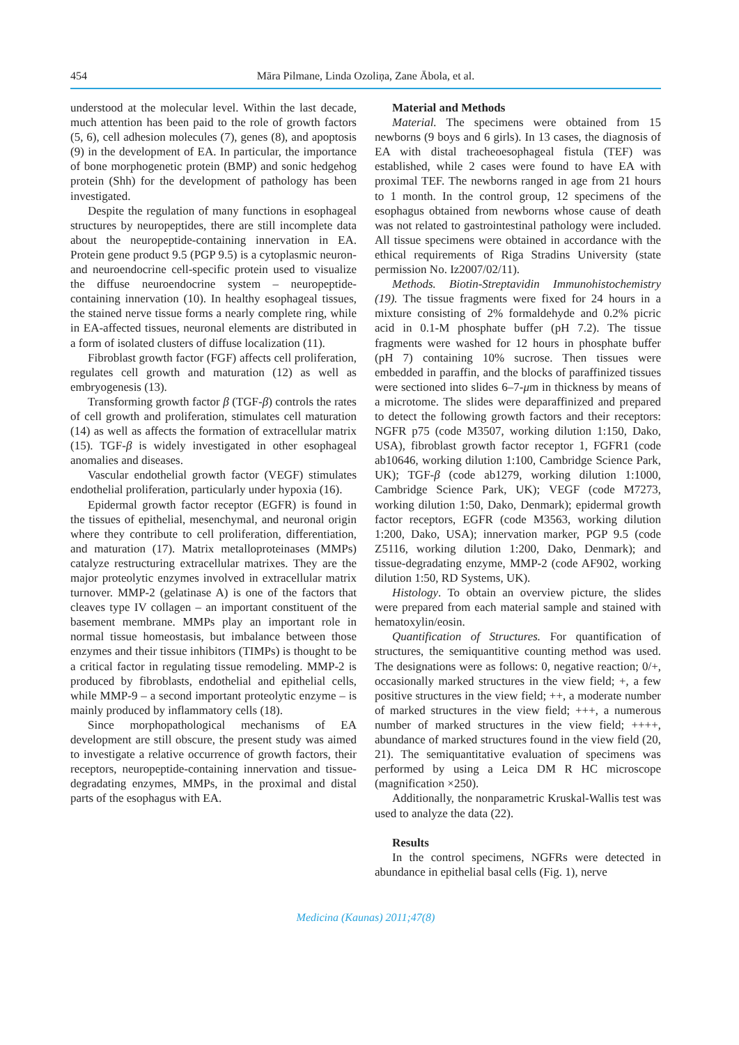454 Māra Pilmane, Linda Ozoliņa, Zane Ābola, et al.
understood at the molecular level. Within the last decade, much attention has been paid to the role of growth factors (5, 6), cell adhesion molecules (7), genes (8), and apoptosis (9) in the development of EA. In particular, the importance of bone morphogenetic protein (BMP) and sonic hedgehog protein (Shh) for the development of pathology has been investigated.
Despite the regulation of many functions in esophageal structures by neuropeptides, there are still incomplete data about the neuropeptide-containing innervation in EA. Protein gene product 9.5 (PGP 9.5) is a cytoplasmic neuron- and neuroendocrine cell-specific protein used to visualize the diffuse neuroendocrine system – neuropeptide-containing innervation (10). In healthy esophageal tissues, the stained nerve tissue forms a nearly complete ring, while in EA-affected tissues, neuronal elements are distributed in a form of isolated clusters of diffuse localization (11).
Fibroblast growth factor (FGF) affects cell proliferation, regulates cell growth and maturation (12) as well as embryogenesis (13).
Transforming growth factor β (TGF-β) controls the rates of cell growth and proliferation, stimulates cell maturation (14) as well as affects the formation of extracellular matrix (15). TGF-β is widely investigated in other esophageal anomalies and diseases.
Vascular endothelial growth factor (VEGF) stimulates endothelial proliferation, particularly under hypoxia (16).
Epidermal growth factor receptor (EGFR) is found in the tissues of epithelial, mesenchymal, and neuronal origin where they contribute to cell proliferation, differentiation, and maturation (17). Matrix metalloproteinases (MMPs) catalyze restructuring extracellular matrixes. They are the major proteolytic enzymes involved in extracellular matrix turnover. MMP-2 (gelatinase A) is one of the factors that cleaves type IV collagen – an important constituent of the basement membrane. MMPs play an important role in normal tissue homeostasis, but imbalance between those enzymes and their tissue inhibitors (TIMPs) is thought to be a critical factor in regulating tissue remodeling. MMP-2 is produced by fibroblasts, endothelial and epithelial cells, while MMP-9 – a second important proteolytic enzyme – is mainly produced by inflammatory cells (18).
Since morphopathological mechanisms of EA development are still obscure, the present study was aimed to investigate a relative occurrence of growth factors, their receptors, neuropeptide-containing innervation and tissue-degradating enzymes, MMPs, in the proximal and distal parts of the esophagus with EA.
Material and Methods
Material. The specimens were obtained from 15 newborns (9 boys and 6 girls). In 13 cases, the diagnosis of EA with distal tracheoesophageal fistula (TEF) was established, while 2 cases were found to have EA with proximal TEF. The newborns ranged in age from 21 hours to 1 month. In the control group, 12 specimens of the esophagus obtained from newborns whose cause of death was not related to gastrointestinal pathology were included. All tissue specimens were obtained in accordance with the ethical requirements of Riga Stradins University (state permission No. Iz2007/02/11).
Methods. Biotin-Streptavidin Immunohistochemistry (19). The tissue fragments were fixed for 24 hours in a mixture consisting of 2% formaldehyde and 0.2% picric acid in 0.1-M phosphate buffer (pH 7.2). The tissue fragments were washed for 12 hours in phosphate buffer (pH 7) containing 10% sucrose. Then tissues were embedded in paraffin, and the blocks of paraffinized tissues were sectioned into slides 6–7-μm in thickness by means of a microtome. The slides were deparaffinized and prepared to detect the following growth factors and their receptors: NGFR p75 (code M3507, working dilution 1:150, Dako, USA), fibroblast growth factor receptor 1, FGFR1 (code ab10646, working dilution 1:100, Cambridge Science Park, UK); TGF-β (code ab1279, working dilution 1:1000, Cambridge Science Park, UK); VEGF (code M7273, working dilution 1:50, Dako, Denmark); epidermal growth factor receptors, EGFR (code M3563, working dilution 1:200, Dako, USA); innervation marker, PGP 9.5 (code Z5116, working dilution 1:200, Dako, Denmark); and tissue-degradating enzyme, MMP-2 (code AF902, working dilution 1:50, RD Systems, UK).
Histology. To obtain an overview picture, the slides were prepared from each material sample and stained with hematoxylin/eosin.
Quantification of Structures. For quantification of structures, the semiquantitive counting method was used. The designations were as follows: 0, negative reaction; 0/+, occasionally marked structures in the view field; +, a few positive structures in the view field; ++, a moderate number of marked structures in the view field; +++, a numerous number of marked structures in the view field; ++++, abundance of marked structures found in the view field (20, 21). The semiquantitative evaluation of specimens was performed by using a Leica DM R HC microscope (magnification ×250).
Additionally, the nonparametric Kruskal-Wallis test was used to analyze the data (22).
Results
In the control specimens, NGFRs were detected in abundance in epithelial basal cells (Fig. 1), nerve
Medicina (Kaunas) 2011;47(8)